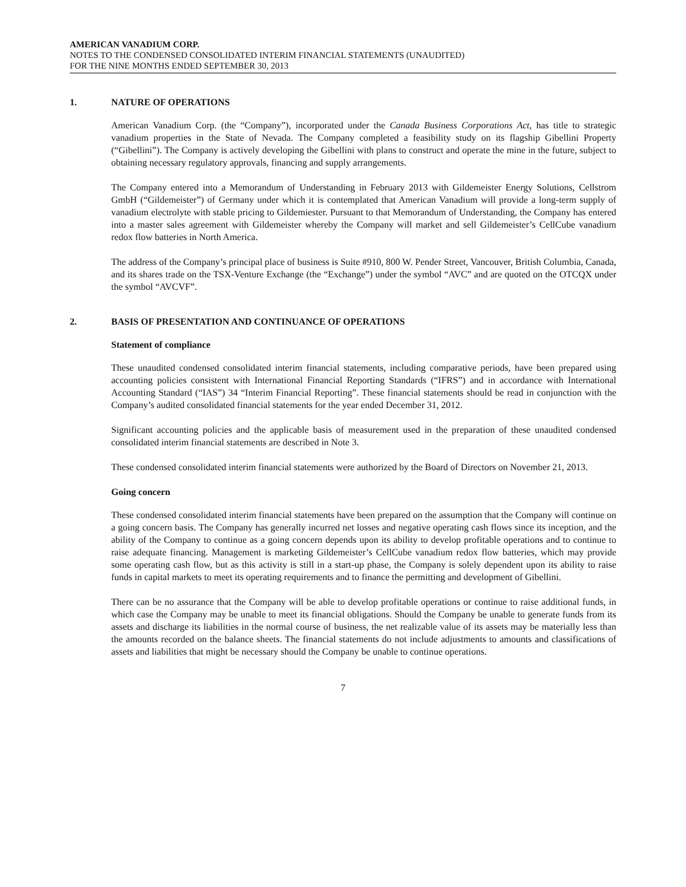AMERICAN VANADIUM CORP.
NOTES TO THE CONDENSED CONSOLIDATED INTERIM FINANCIAL STATEMENTS (UNAUDITED)
FOR THE NINE MONTHS ENDED SEPTEMBER 30, 2013
1. NATURE OF OPERATIONS
American Vanadium Corp. (the “Company”), incorporated under the Canada Business Corporations Act, has title to strategic vanadium properties in the State of Nevada. The Company completed a feasibility study on its flagship Gibellini Property (“Gibellini”). The Company is actively developing the Gibellini with plans to construct and operate the mine in the future, subject to obtaining necessary regulatory approvals, financing and supply arrangements.
The Company entered into a Memorandum of Understanding in February 2013 with Gildemeister Energy Solutions, Cellstrom GmbH (“Gildemeister”) of Germany under which it is contemplated that American Vanadium will provide a long-term supply of vanadium electrolyte with stable pricing to Gildemiester. Pursuant to that Memorandum of Understanding, the Company has entered into a master sales agreement with Gildemeister whereby the Company will market and sell Gildemeister’s CellCube vanadium redox flow batteries in North America.
The address of the Company’s principal place of business is Suite #910, 800 W. Pender Street, Vancouver, British Columbia, Canada, and its shares trade on the TSX-Venture Exchange (the “Exchange”) under the symbol “AVC” and are quoted on the OTCQX under the symbol “AVCVF”.
2. BASIS OF PRESENTATION AND CONTINUANCE OF OPERATIONS
Statement of compliance
These unaudited condensed consolidated interim financial statements, including comparative periods, have been prepared using accounting policies consistent with International Financial Reporting Standards (“IFRS”) and in accordance with International Accounting Standard (“IAS”) 34 “Interim Financial Reporting”. These financial statements should be read in conjunction with the Company’s audited consolidated financial statements for the year ended December 31, 2012.
Significant accounting policies and the applicable basis of measurement used in the preparation of these unaudited condensed consolidated interim financial statements are described in Note 3.
These condensed consolidated interim financial statements were authorized by the Board of Directors on November 21, 2013.
Going concern
These condensed consolidated interim financial statements have been prepared on the assumption that the Company will continue on a going concern basis. The Company has generally incurred net losses and negative operating cash flows since its inception, and the ability of the Company to continue as a going concern depends upon its ability to develop profitable operations and to continue to raise adequate financing. Management is marketing Gildemeister’s CellCube vanadium redox flow batteries, which may provide some operating cash flow, but as this activity is still in a start-up phase, the Company is solely dependent upon its ability to raise funds in capital markets to meet its operating requirements and to finance the permitting and development of Gibellini.
There can be no assurance that the Company will be able to develop profitable operations or continue to raise additional funds, in which case the Company may be unable to meet its financial obligations. Should the Company be unable to generate funds from its assets and discharge its liabilities in the normal course of business, the net realizable value of its assets may be materially less than the amounts recorded on the balance sheets. The financial statements do not include adjustments to amounts and classifications of assets and liabilities that might be necessary should the Company be unable to continue operations.
7